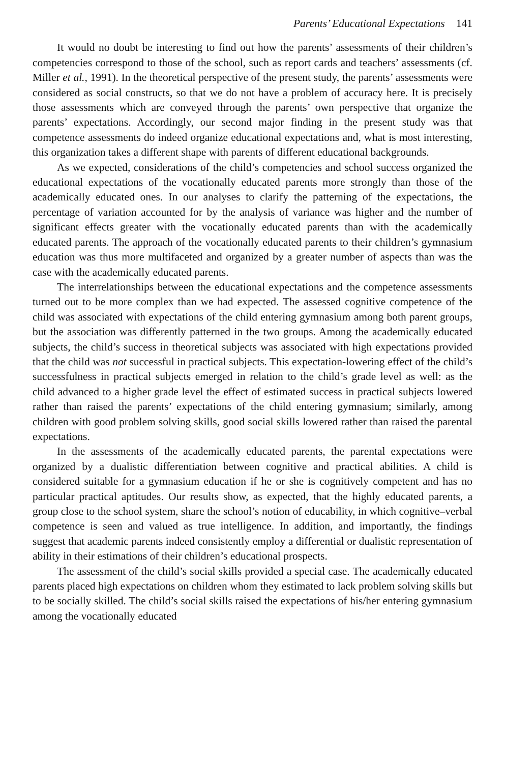Parents’ Educational Expectations 141
It would no doubt be interesting to find out how the parents’ assessments of their children’s competencies correspond to those of the school, such as report cards and teachers’ assessments (cf. Miller et al., 1991). In the theoretical perspective of the present study, the parents’ assessments were considered as social constructs, so that we do not have a problem of accuracy here. It is precisely those assessments which are conveyed through the parents’ own perspective that organize the parents’ expectations. Accordingly, our second major finding in the present study was that competence assessments do indeed organize educational expectations and, what is most interesting, this organization takes a different shape with parents of different educational backgrounds.
As we expected, considerations of the child’s competencies and school success organized the educational expectations of the vocationally educated parents more strongly than those of the academically educated ones. In our analyses to clarify the patterning of the expectations, the percentage of variation accounted for by the analysis of variance was higher and the number of significant effects greater with the vocationally educated parents than with the academically educated parents. The approach of the vocationally educated parents to their children’s gymnasium education was thus more multifaceted and organized by a greater number of aspects than was the case with the academically educated parents.
The interrelationships between the educational expectations and the competence assessments turned out to be more complex than we had expected. The assessed cognitive competence of the child was associated with expectations of the child entering gymnasium among both parent groups, but the association was differently patterned in the two groups. Among the academically educated subjects, the child’s success in theoretical subjects was associated with high expectations provided that the child was not successful in practical subjects. This expectation-lowering effect of the child’s successfulness in practical subjects emerged in relation to the child’s grade level as well: as the child advanced to a higher grade level the effect of estimated success in practical subjects lowered rather than raised the parents’ expectations of the child entering gymnasium; similarly, among children with good problem solving skills, good social skills lowered rather than raised the parental expectations.
In the assessments of the academically educated parents, the parental expectations were organized by a dualistic differentiation between cognitive and practical abilities. A child is considered suitable for a gymnasium education if he or she is cognitively competent and has no particular practical aptitudes. Our results show, as expected, that the highly educated parents, a group close to the school system, share the school’s notion of educability, in which cognitive–verbal competence is seen and valued as true intelligence. In addition, and importantly, the findings suggest that academic parents indeed consistently employ a differential or dualistic representation of ability in their estimations of their children’s educational prospects.
The assessment of the child’s social skills provided a special case. The academically educated parents placed high expectations on children whom they estimated to lack problem solving skills but to be socially skilled. The child’s social skills raised the expectations of his/her entering gymnasium among the vocationally educated